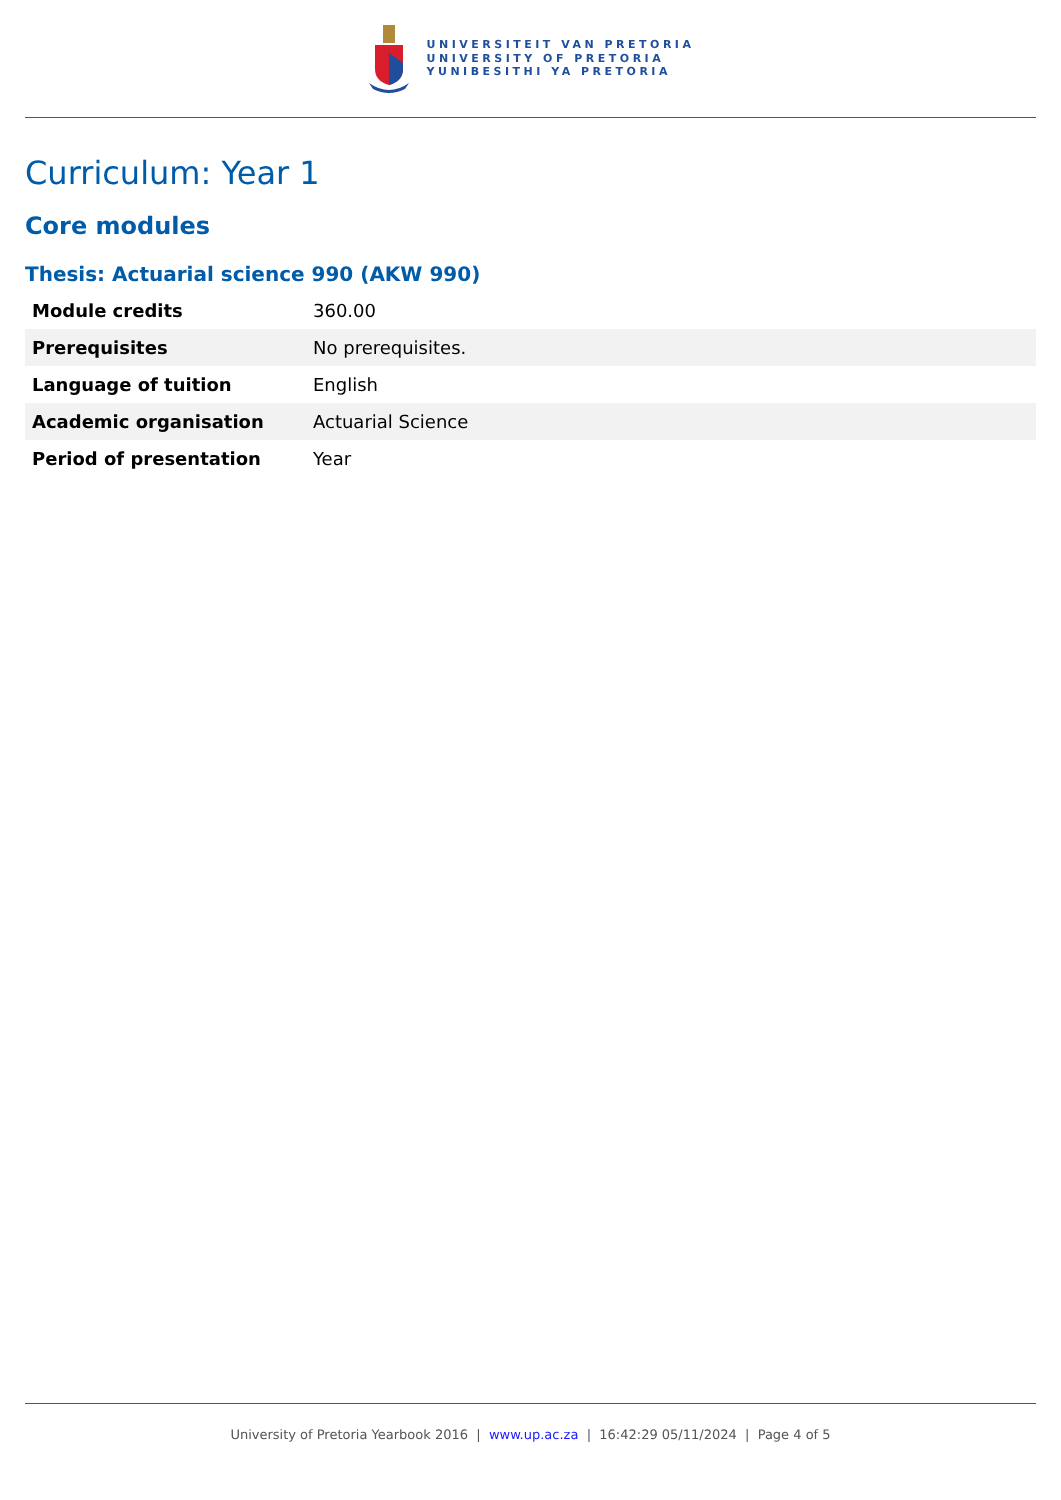UNIVERSITEIT VAN PRETORIA
UNIVERSITY OF PRETORIA
YUNIBESITHI YA PRETORIA
Curriculum: Year 1
Core modules
Thesis: Actuarial science 990 (AKW 990)
| Module credits | 360.00 |
| Prerequisites | No prerequisites. |
| Language of tuition | English |
| Academic organisation | Actuarial Science |
| Period of presentation | Year |
University of Pretoria Yearbook 2016 | www.up.ac.za | 16:42:29 05/11/2024 | Page 4 of 5